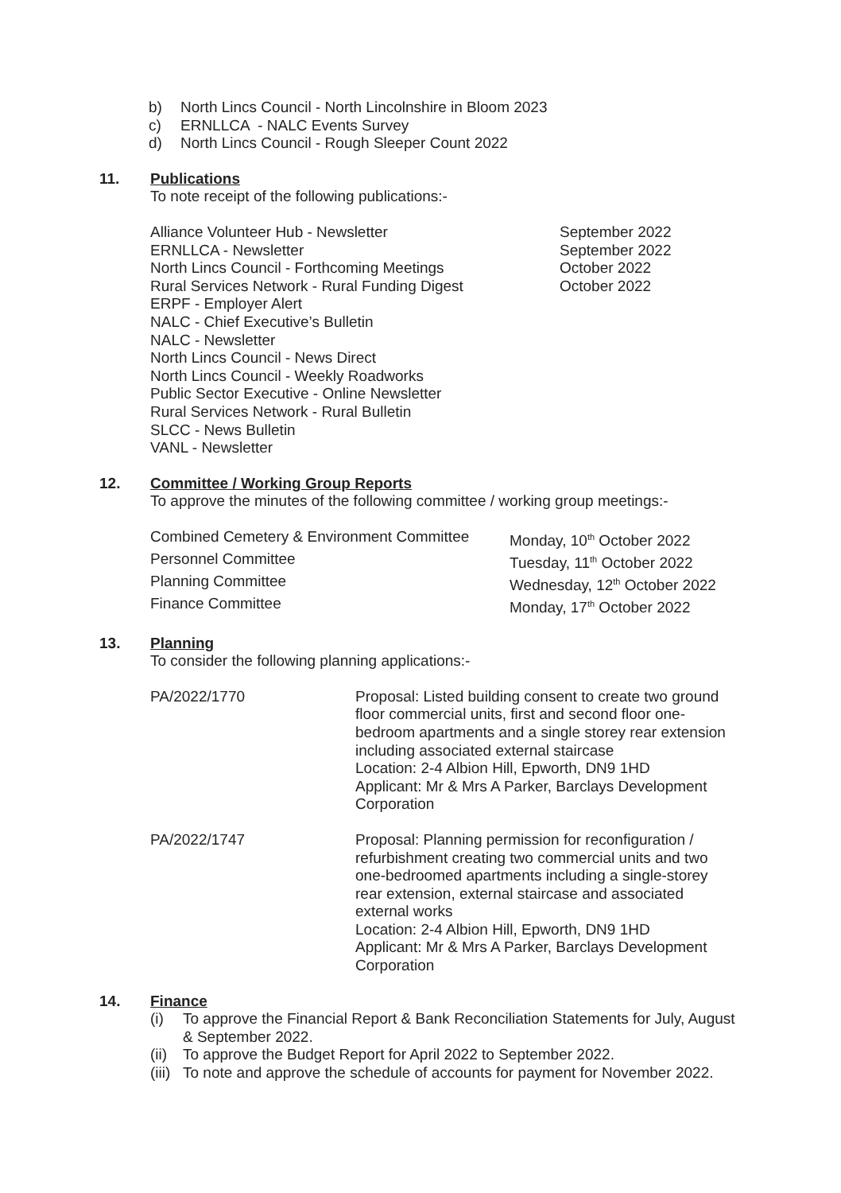b) North Lincs Council - North Lincolnshire in Bloom 2023
c) ERNLLCA - NALC Events Survey
d) North Lincs Council - Rough Sleeper Count 2022
11. Publications
To note receipt of the following publications:-
| Alliance Volunteer Hub - Newsletter | September 2022 |
| ERNLLCA - Newsletter | September 2022 |
| North Lincs Council - Forthcoming Meetings | October 2022 |
| Rural Services Network - Rural Funding Digest | October 2022 |
| ERPF - Employer Alert | |
| NALC - Chief Executive’s Bulletin | |
| NALC - Newsletter | |
| North Lincs Council - News Direct | |
| North Lincs Council - Weekly Roadworks | |
| Public Sector Executive - Online Newsletter | |
| Rural Services Network - Rural Bulletin | |
| SLCC - News Bulletin | |
| VANL - Newsletter | |
12. Committee / Working Group Reports
To approve the minutes of the following committee / working group meetings:-
| Combined Cemetery & Environment Committee | Monday, 10<sup>th</sup> October 2022 |
| Personnel Committee | Tuesday, 11<sup>th</sup> October 2022 |
| Planning Committee | Wednesday, 12<sup>th</sup> October 2022 |
| Finance Committee | Monday, 17<sup>th</sup> October 2022 |
13. Planning
To consider the following planning applications:-
| PA/2022/1770 | Proposal: Listed building consent to create two ground floor commercial units, first and second floor one-bedroom apartments and a single storey rear extension including associated external staircase Location: 2-4 Albion Hill, Epworth, DN9 1HD Applicant: Mr & Mrs A Parker, Barclays Development Corporation |
| PA/2022/1747 | Proposal: Planning permission for reconfiguration / refurbishment creating two commercial units and two one-bedroomed apartments including a single-storey rear extension, external staircase and associated external works Location: 2-4 Albion Hill, Epworth, DN9 1HD Applicant: Mr & Mrs A Parker, Barclays Development Corporation |
14. Finance
(i) To approve the Financial Report & Bank Reconciliation Statements for July, August & September 2022.
(ii) To approve the Budget Report for April 2022 to September 2022.
(iii) To note and approve the schedule of accounts for payment for November 2022.